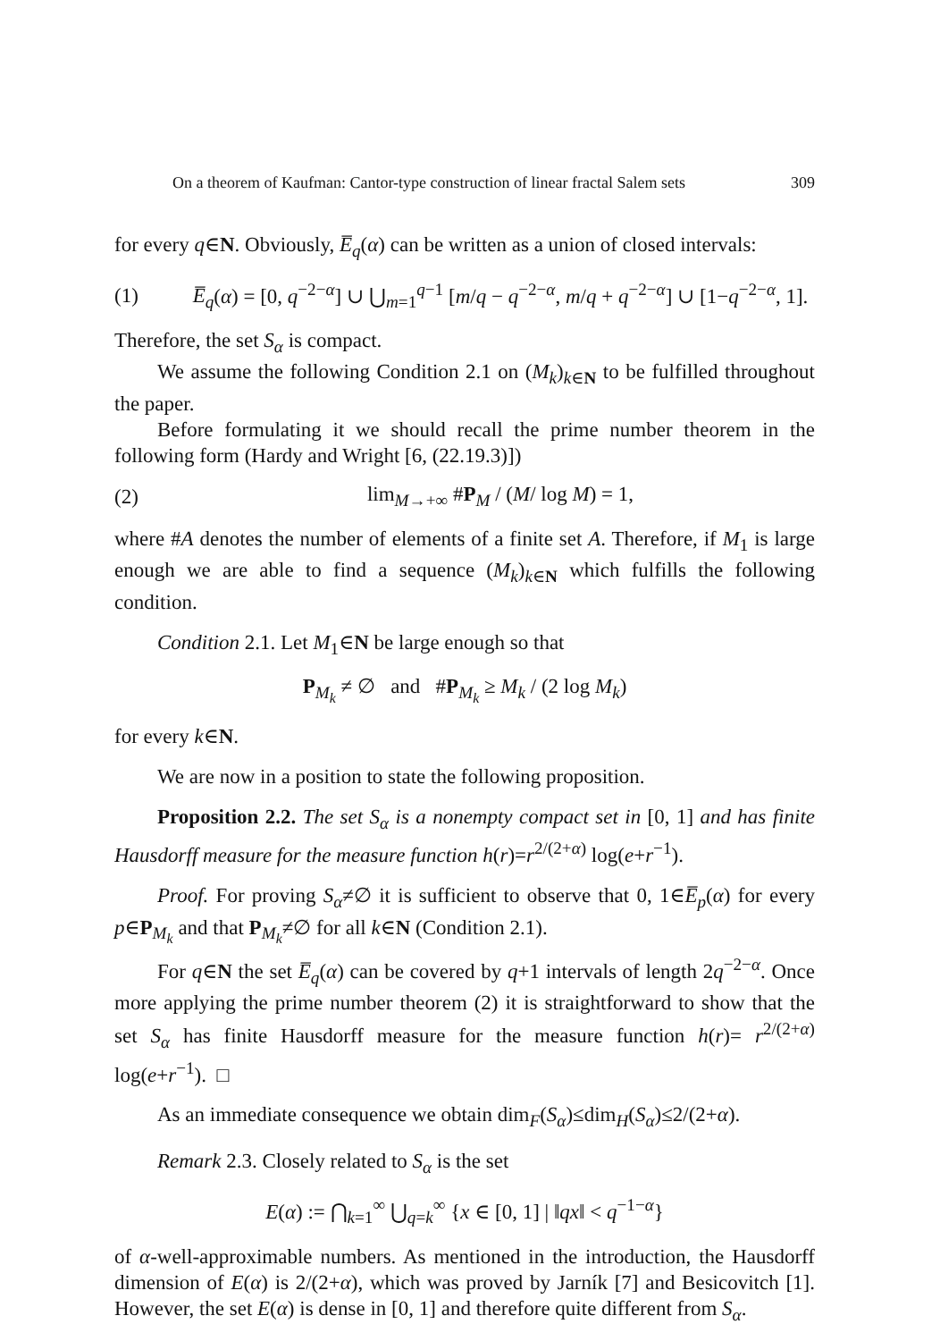On a theorem of Kaufman: Cantor-type construction of linear fractal Salem sets 309
for every q∈N. Obviously, E̅<sub>q</sub>(α) can be written as a union of closed intervals:
(1) E̅<sub>q</sub>(α) = [0, q<sup>−2−α</sup>] ∪ ⋃<sub>m=1</sub><sup>q−1</sup> [m/q − q<sup>−2−α</sup>, m/q + q<sup>−2−α</sup>] ∪ [1−q<sup>−2−α</sup>, 1].
Therefore, the set S<sub>α</sub> is compact.
We assume the following Condition 2.1 on (M<sub>k</sub>)<sub>k∈N</sub> to be fulfilled throughout the paper.
Before formulating it we should recall the prime number theorem in the following form (Hardy and Wright [6, (22.19.3)])
(2) lim<sub>M→+∞</sub> #P<sub>M</sub> / (M/ log M) = 1,
where #A denotes the number of elements of a finite set A. Therefore, if M<sub>1</sub> is large enough we are able to find a sequence (M<sub>k</sub>)<sub>k∈N</sub> which fulfills the following condition.
Condition 2.1. Let M<sub>1</sub>∈N be large enough so that
P<sub>M<sub>k</sub></sub> ≠ ∅ and #P<sub>M<sub>k</sub></sub> ≥ M<sub>k</sub> / (2 log M<sub>k</sub>)
for every k∈N.
We are now in a position to state the following proposition.
Proposition 2.2. The set S<sub>α</sub> is a nonempty compact set in [0, 1] and has finite Hausdorff measure for the measure function h(r)=r<sup>2/(2+α)</sup> log(e+r<sup>−1</sup>).
Proof. For proving S<sub>α</sub>≠∅ it is sufficient to observe that 0, 1∈E̅<sub>p</sub>(α) for every p∈P<sub>M<sub>k</sub></sub> and that P<sub>M<sub>k</sub></sub>≠∅ for all k∈N (Condition 2.1).
For q∈N the set E̅<sub>q</sub>(α) can be covered by q+1 intervals of length 2q<sup>−2−α</sup>. Once more applying the prime number theorem (2) it is straightforward to show that the set S<sub>α</sub> has finite Hausdorff measure for the measure function h(r)= r<sup>2/(2+α)</sup> log(e+r<sup>−1</sup>). □
As an immediate consequence we obtain dim<sub>F</sub>(S<sub>α</sub>)≤dim<sub>H</sub>(S<sub>α</sub>)≤2/(2+α).
Remark 2.3. Closely related to S<sub>α</sub> is the set
E(α) := ⋂<sub>k=1</sub><sup>∞</sup> ⋃<sub>q=k</sub><sup>∞</sup> {x ∈ [0, 1] | ‖qx‖ < q<sup>−1−α</sup>}
of α-well-approximable numbers. As mentioned in the introduction, the Hausdorff dimension of E(α) is 2/(2+α), which was proved by Jarník [7] and Besicovitch [1]. However, the set E(α) is dense in [0, 1] and therefore quite different from S<sub>α</sub>.